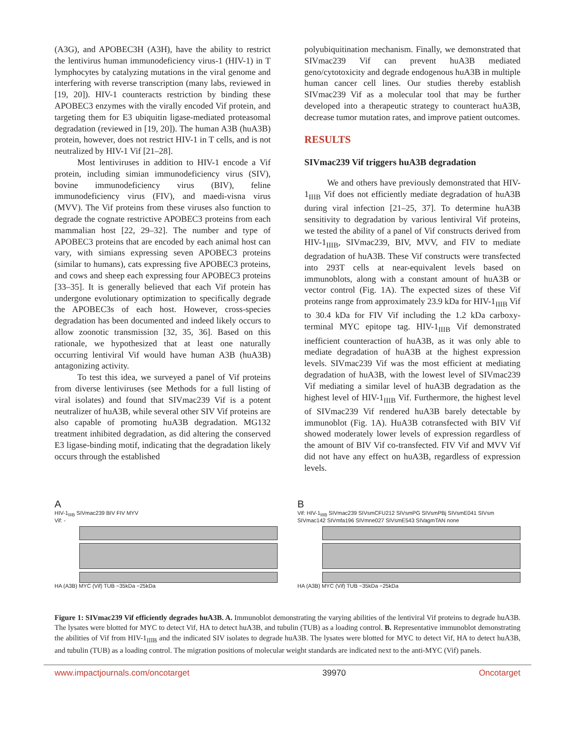(A3G), and APOBEC3H (A3H), have the ability to restrict the lentivirus human immunodeficiency virus-1 (HIV-1) in T lymphocytes by catalyzing mutations in the viral genome and interfering with reverse transcription (many labs, reviewed in [19, 20]). HIV-1 counteracts restriction by binding these APOBEC3 enzymes with the virally encoded Vif protein, and targeting them for E3 ubiquitin ligase-mediated proteasomal degradation (reviewed in [19, 20]). The human A3B (huA3B) protein, however, does not restrict HIV-1 in T cells, and is not neutralized by HIV-1 Vif [21–28].
Most lentiviruses in addition to HIV-1 encode a Vif protein, including simian immunodeficiency virus (SIV), bovine immunodeficiency virus (BIV), feline immunodeficiency virus (FIV), and maedi-visna virus (MVV). The Vif proteins from these viruses also function to degrade the cognate restrictive APOBEC3 proteins from each mammalian host [22, 29–32]. The number and type of APOBEC3 proteins that are encoded by each animal host can vary, with simians expressing seven APOBEC3 proteins (similar to humans), cats expressing five APOBEC3 proteins, and cows and sheep each expressing four APOBEC3 proteins [33–35]. It is generally believed that each Vif protein has undergone evolutionary optimization to specifically degrade the APOBEC3s of each host. However, cross-species degradation has been documented and indeed likely occurs to allow zoonotic transmission [32, 35, 36]. Based on this rationale, we hypothesized that at least one naturally occurring lentiviral Vif would have human A3B (huA3B) antagonizing activity.
To test this idea, we surveyed a panel of Vif proteins from diverse lentiviruses (see Methods for a full listing of viral isolates) and found that SIVmac239 Vif is a potent neutralizer of huA3B, while several other SIV Vif proteins are also capable of promoting huA3B degradation. MG132 treatment inhibited degradation, as did altering the conserved E3 ligase-binding motif, indicating that the degradation likely occurs through the established
polyubiquitination mechanism. Finally, we demonstrated that SIVmac239 Vif can prevent huA3B mediated geno/cytotoxicity and degrade endogenous huA3B in multiple human cancer cell lines. Our studies thereby establish SIVmac239 Vif as a molecular tool that may be further developed into a therapeutic strategy to counteract huA3B, decrease tumor mutation rates, and improve patient outcomes.
RESULTS
SIVmac239 Vif triggers huA3B degradation
We and others have previously demonstrated that HIV-1<sub>IIIB</sub> Vif does not efficiently mediate degradation of huA3B during viral infection [21–25, 37]. To determine huA3B sensitivity to degradation by various lentiviral Vif proteins, we tested the ability of a panel of Vif constructs derived from HIV-1<sub>IIIB</sub>, SIVmac239, BIV, MVV, and FIV to mediate degradation of huA3B. These Vif constructs were transfected into 293T cells at near-equivalent levels based on immunoblots, along with a constant amount of huA3B or vector control (Fig. 1A). The expected sizes of these Vif proteins range from approximately 23.9 kDa for HIV-1<sub>IIIB</sub> Vif to 30.4 kDa for FIV Vif including the 1.2 kDa carboxy-terminal MYC epitope tag. HIV-1<sub>IIIB</sub> Vif demonstrated inefficient counteraction of huA3B, as it was only able to mediate degradation of huA3B at the highest expression levels. SIVmac239 Vif was the most efficient at mediating degradation of huA3B, with the lowest level of SIVmac239 Vif mediating a similar level of huA3B degradation as the highest level of HIV-1<sub>IIIB</sub> Vif. Furthermore, the highest level of SIVmac239 Vif rendered huA3B barely detectable by immunoblot (Fig. 1A). HuA3B cotransfected with BIV Vif showed moderately lower levels of expression regardless of the amount of BIV Vif co-transfected. FIV Vif and MVV Vif did not have any effect on huA3B, regardless of expression levels.
A
HIV-1<sub>IIIB</sub> SIVmac239 BIV FIV MYV
Vif: -
HA (A3B) MYC (Vif) TUB ~35kDa ~25kDa
B
Vif: HIV-1<sub>IIIB</sub> SIVmac239 SIVsmCFU212 SIVsmPG SIVsmPBj SIVsmE041 SIVsm SIVmac142 SIVmfa196 SIVmne027 SIVsmE543 SIVagmTAN none
HA (A3B) MYC (Vif) TUB ~35kDa ~25kDa
Figure 1: SIVmac239 Vif efficiently degrades huA3B. A. Immunoblot demonstrating the varying abilities of the lentiviral Vif proteins to degrade huA3B. The lysates were blotted for MYC to detect Vif, HA to detect huA3B, and tubulin (TUB) as a loading control. B. Representative immunoblot demonstrating the abilities of Vif from HIV-1<sub>IIIB</sub> and the indicated SIV isolates to degrade huA3B. The lysates were blotted for MYC to detect Vif, HA to detect huA3B, and tubulin (TUB) as a loading control. The migration positions of molecular weight standards are indicated next to the anti-MYC (Vif) panels.
www.impactjournals.com/oncotarget 39970 Oncotarget